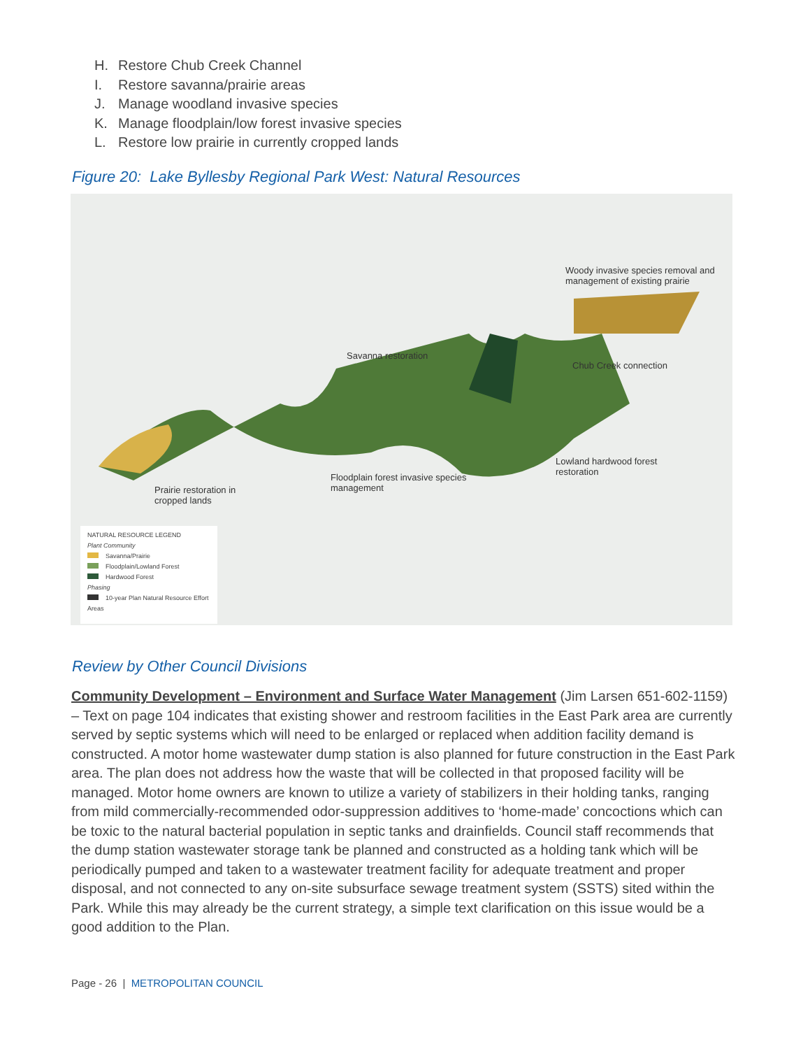H. Restore Chub Creek Channel
I. Restore savanna/prairie areas
J. Manage woodland invasive species
K. Manage floodplain/low forest invasive species
L. Restore low prairie in currently cropped lands
Figure 20: Lake Byllesby Regional Park West: Natural Resources
Woody invasive species removal and
management of existing prairie
Savanna restoration
Chub Creek connection
Lowland hardwood forest
restoration Floodplain forest invasive species
management Prairie restoration in
cropped lands
NATURAL RESOURCE LEGEND
Plant Community
Savanna/Prairie
Floodplain/Lowland Forest
Hardwood Forest
Phasing
10-year Plan Natural Resource Effort Areas
Review by Other Council Divisions
Community Development – Environment and Surface Water Management (Jim Larsen 651-602-1159) – Text on page 104 indicates that existing shower and restroom facilities in the East Park area are currently served by septic systems which will need to be enlarged or replaced when addition facility demand is constructed. A motor home wastewater dump station is also planned for future construction in the East Park area. The plan does not address how the waste that will be collected in that proposed facility will be managed. Motor home owners are known to utilize a variety of stabilizers in their holding tanks, ranging from mild commercially-recommended odor-suppression additives to ‘home-made’ concoctions which can be toxic to the natural bacterial population in septic tanks and drainfields. Council staff recommends that the dump station wastewater storage tank be planned and constructed as a holding tank which will be periodically pumped and taken to a wastewater treatment facility for adequate treatment and proper disposal, and not connected to any on-site subsurface sewage treatment system (SSTS) sited within the Park. While this may already be the current strategy, a simple text clarification on this issue would be a good addition to the Plan.
Page - 26 | METROPOLITAN COUNCIL